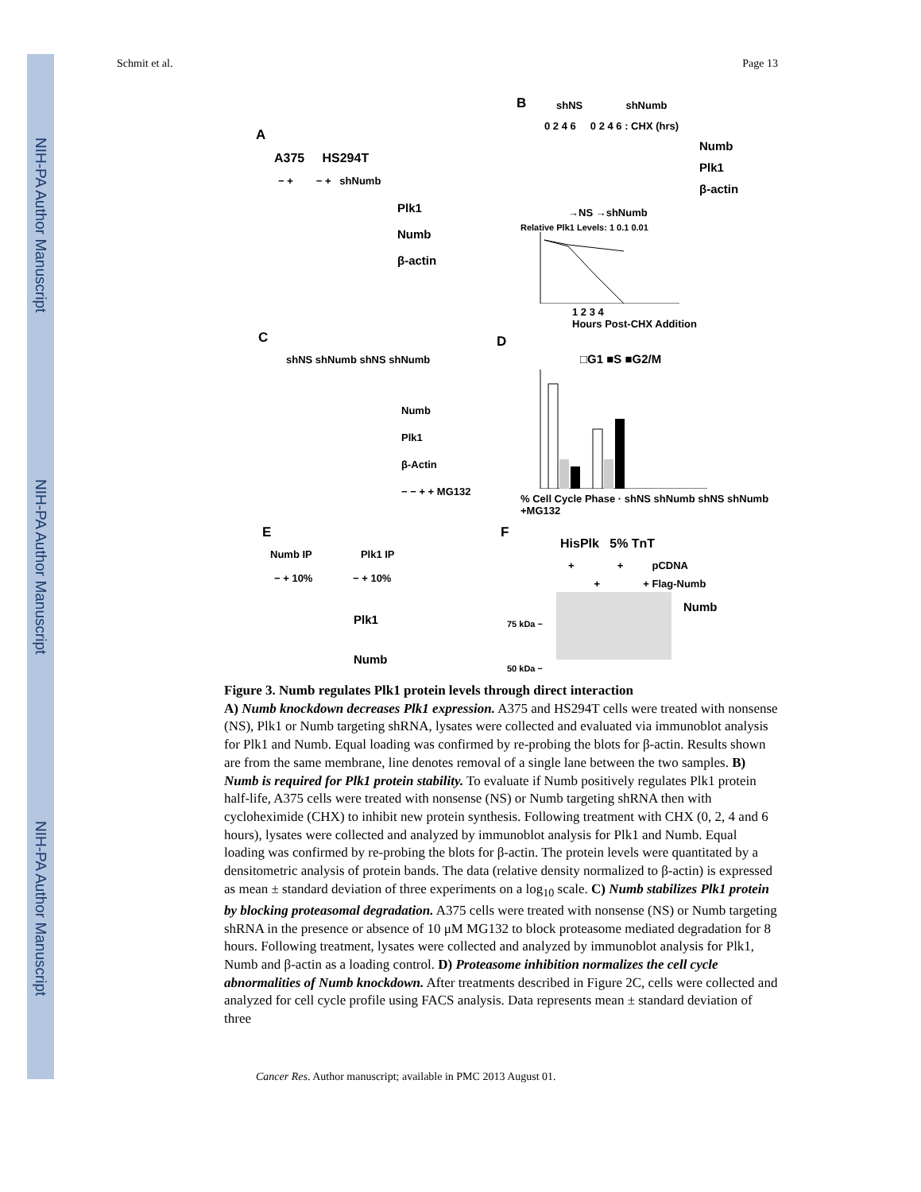NIH-PA Author Manuscript
NIH-PA Author Manuscript
NIH-PA Author Manuscript
Schmit et al. Page 13
A
A375 HS294T
− + − + shNumb
Plk1
Numb
β-actin
B shNS shNumb
0 2 4 6 0 2 4 6 : CHX (hrs)
Numb
Plk1
β-actin
→NS →shNumb
Relative Plk1 Levels: 1 0.1 0.01
1 2 3 4
Hours Post-CHX Addition
C
shNS shNumb shNS shNumb
Numb
Plk1
β-Actin
− − + + MG132
D
□G1 ■S ■G2/M
% Cell Cycle Phase · shNS shNumb shNS shNumb
+MG132
E
Numb IP Plk1 IP
− + 10% − + 10%
Plk1
Numb
F
HisPlk 5% TnT
+ + pCDNA
+ + Flag-Numb
75 kDa −
50 kDa −
Numb
Figure 3. Numb regulates Plk1 protein levels through direct interaction
A) Numb knockdown decreases Plk1 expression. A375 and HS294T cells were treated with nonsense (NS), Plk1 or Numb targeting shRNA, lysates were collected and evaluated via immunoblot analysis for Plk1 and Numb. Equal loading was confirmed by re-probing the blots for β-actin. Results shown are from the same membrane, line denotes removal of a single lane between the two samples. B) Numb is required for Plk1 protein stability. To evaluate if Numb positively regulates Plk1 protein half-life, A375 cells were treated with nonsense (NS) or Numb targeting shRNA then with cycloheximide (CHX) to inhibit new protein synthesis. Following treatment with CHX (0, 2, 4 and 6 hours), lysates were collected and analyzed by immunoblot analysis for Plk1 and Numb. Equal loading was confirmed by re-probing the blots for β-actin. The protein levels were quantitated by a densitometric analysis of protein bands. The data (relative density normalized to β-actin) is expressed as mean ± standard deviation of three experiments on a log<sub>10</sub> scale. C) Numb stabilizes Plk1 protein by blocking proteasomal degradation. A375 cells were treated with nonsense (NS) or Numb targeting shRNA in the presence or absence of 10 μM MG132 to block proteasome mediated degradation for 8 hours. Following treatment, lysates were collected and analyzed by immunoblot analysis for Plk1, Numb and β-actin as a loading control. D) Proteasome inhibition normalizes the cell cycle abnormalities of Numb knockdown. After treatments described in Figure 2C, cells were collected and analyzed for cell cycle profile using FACS analysis. Data represents mean ± standard deviation of three
Cancer Res. Author manuscript; available in PMC 2013 August 01.